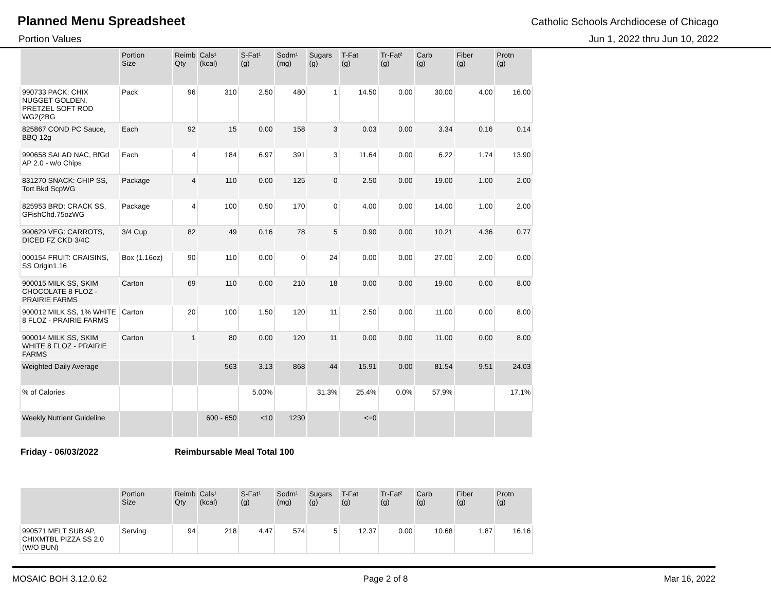Planned Menu Spreadsheet
Catholic Schools Archdiocese of Chicago
Portion Values Jun 1, 2022 thru Jun 10, 2022
| | Portion Size | Reimb Qty | Cals¹ (kcal) | S-Fat¹ (g) | Sodm¹ (mg) | Sugars (g) | T-Fat (g) | Tr-Fat² (g) | Carb (g) | Fiber (g) | Protn (g) |
| --- | --- | --- | --- | --- | --- | --- | --- | --- | --- | --- | --- |
| 990733 PACK: CHIX NUGGET GOLDEN, PRETZEL SOFT ROD WG2(2BG | Pack | 96 | 310 | 2.50 | 480 | 1 | 14.50 | 0.00 | 30.00 | 4.00 | 16.00 |
| 825867 COND PC Sauce, BBQ 12g | Each | 92 | 15 | 0.00 | 158 | 3 | 0.03 | 0.00 | 3.34 | 0.16 | 0.14 |
| 990658 SALAD NAC, BfGd AP 2.0 - w/o Chips | Each | 4 | 184 | 6.97 | 391 | 3 | 11.64 | 0.00 | 6.22 | 1.74 | 13.90 |
| 831270 SNACK: CHIP SS, Tort Bkd ScpWG | Package | 4 | 110 | 0.00 | 125 | 0 | 2.50 | 0.00 | 19.00 | 1.00 | 2.00 |
| 825953 BRD: CRACK SS, GFishChd.75ozWG | Package | 4 | 100 | 0.50 | 170 | 0 | 4.00 | 0.00 | 14.00 | 1.00 | 2.00 |
| 990629 VEG: CARROTS, DICED FZ CKD 3/4C | 3/4 Cup | 82 | 49 | 0.16 | 78 | 5 | 0.90 | 0.00 | 10.21 | 4.36 | 0.77 |
| 000154 FRUIT: CRAISINS, SS Origin1.16 | Box (1.16oz) | 90 | 110 | 0.00 | 0 | 24 | 0.00 | 0.00 | 27.00 | 2.00 | 0.00 |
| 900015 MILK SS, SKIM CHOCOLATE 8 FLOZ - PRAIRIE FARMS | Carton | 69 | 110 | 0.00 | 210 | 18 | 0.00 | 0.00 | 19.00 | 0.00 | 8.00 |
| 900012 MILK SS, 1% WHITE 8 FLOZ - PRAIRIE FARMS | Carton | 20 | 100 | 1.50 | 120 | 11 | 2.50 | 0.00 | 11.00 | 0.00 | 8.00 |
| 900014 MILK SS, SKIM WHITE 8 FLOZ - PRAIRIE FARMS | Carton | 1 | 80 | 0.00 | 120 | 11 | 0.00 | 0.00 | 11.00 | 0.00 | 8.00 |
| Weighted Daily Average | | | 563 | 3.13 | 868 | 44 | 15.91 | 0.00 | 81.54 | 9.51 | 24.03 |
| % of Calories | | | | 5.00% | | 31.3% | 25.4% | 0.0% | 57.9% | | 17.1% |
| Weekly Nutrient Guideline | | | 600 - 650 | <10 | 1230 | | <=0 | | | | |
Friday - 06/03/2022 Reimbursable Meal Total 100
| | Portion Size | Reimb Qty | Cals¹ (kcal) | S-Fat¹ (g) | Sodm¹ (mg) | Sugars (g) | T-Fat (g) | Tr-Fat² (g) | Carb (g) | Fiber (g) | Protn (g) |
| --- | --- | --- | --- | --- | --- | --- | --- | --- | --- | --- | --- |
| 990571 MELT SUB AP, CHIXMTBL PIZZA SS 2.0 (W/O BUN) | Serving | 94 | 218 | 4.47 | 574 | 5 | 12.37 | 0.00 | 10.68 | 1.87 | 16.16 |
MOSAIC BOH 3.12.0.62 Page 2 of 8 Mar 16, 2022